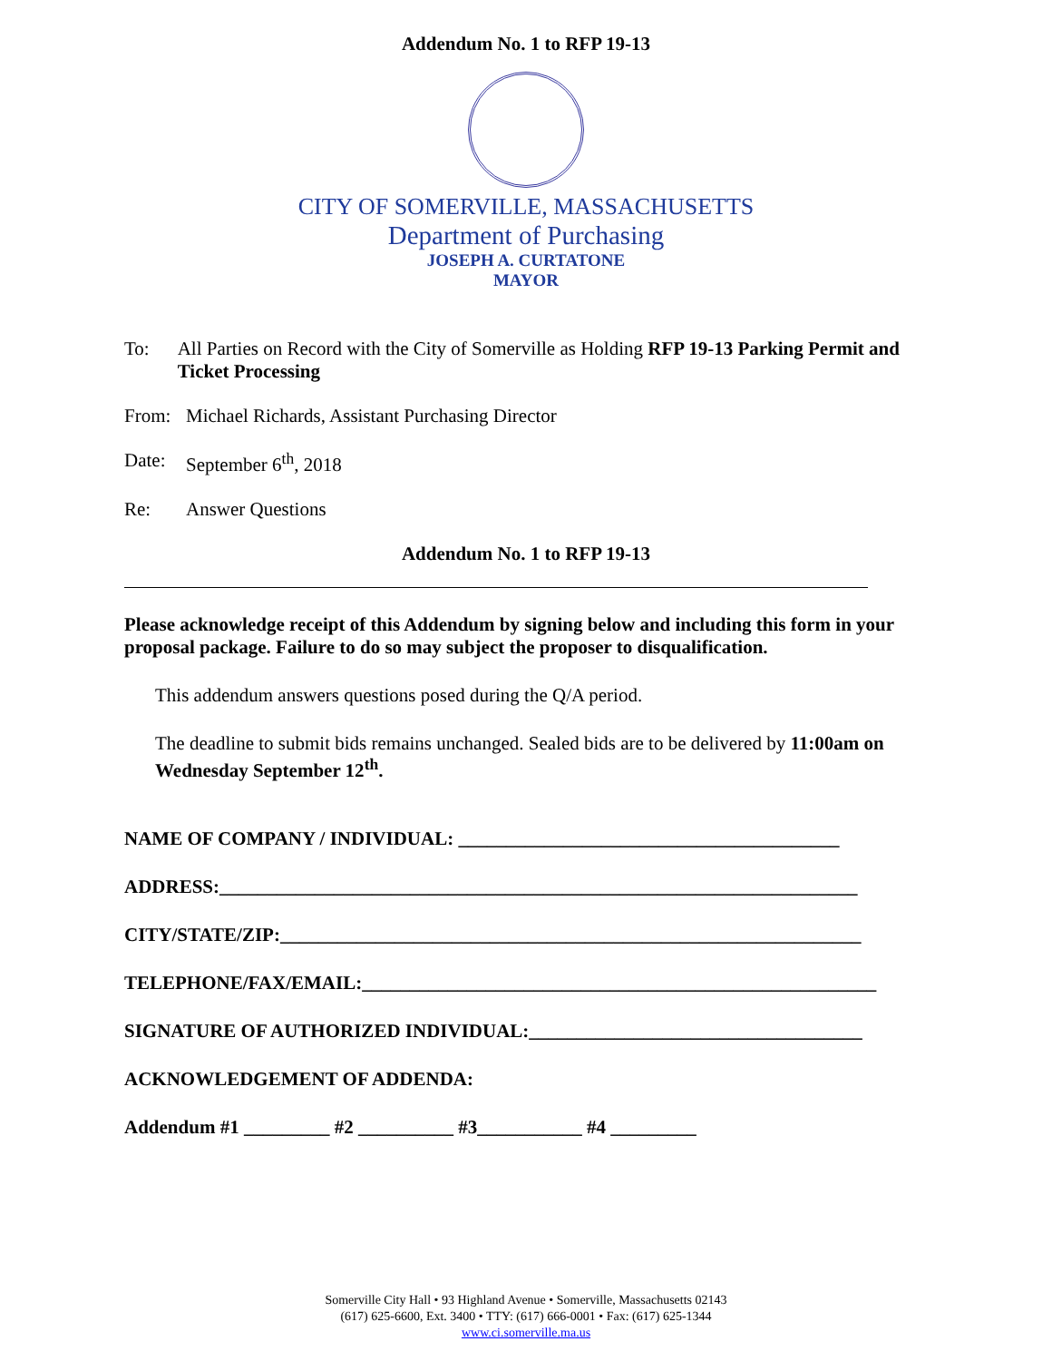Addendum No. 1 to RFP 19-13
CITY OF SOMERVILLE, MASSACHUSETTS
Department of Purchasing
JOSEPH A. CURTATONE
MAYOR
To: All Parties on Record with the City of Somerville as Holding RFP 19-13 Parking Permit and Ticket Processing
From: Michael Richards, Assistant Purchasing Director
Date: September 6<sup>th</sup>, 2018
Re: Answer Questions
Addendum No. 1 to RFP 19-13
Please acknowledge receipt of this Addendum by signing below and including this form in your proposal package. Failure to do so may subject the proposer to disqualification.
This addendum answers questions posed during the Q/A period.
The deadline to submit bids remains unchanged. Sealed bids are to be delivered by 11:00am on Wednesday September 12<sup>th</sup>.
NAME OF COMPANY / INDIVIDUAL: ________________________________________
ADDRESS:___________________________________________________________________
CITY/STATE/ZIP:_____________________________________________________________
TELEPHONE/FAX/EMAIL:______________________________________________________
SIGNATURE OF AUTHORIZED INDIVIDUAL:___________________________________
ACKNOWLEDGEMENT OF ADDENDA:
Addendum #1 _________ #2 __________ #3___________ #4 _________
Somerville City Hall • 93 Highland Avenue • Somerville, Massachusetts 02143
(617) 625-6600, Ext. 3400 • TTY: (617) 666-0001 • Fax: (617) 625-1344
www.ci.somerville.ma.us